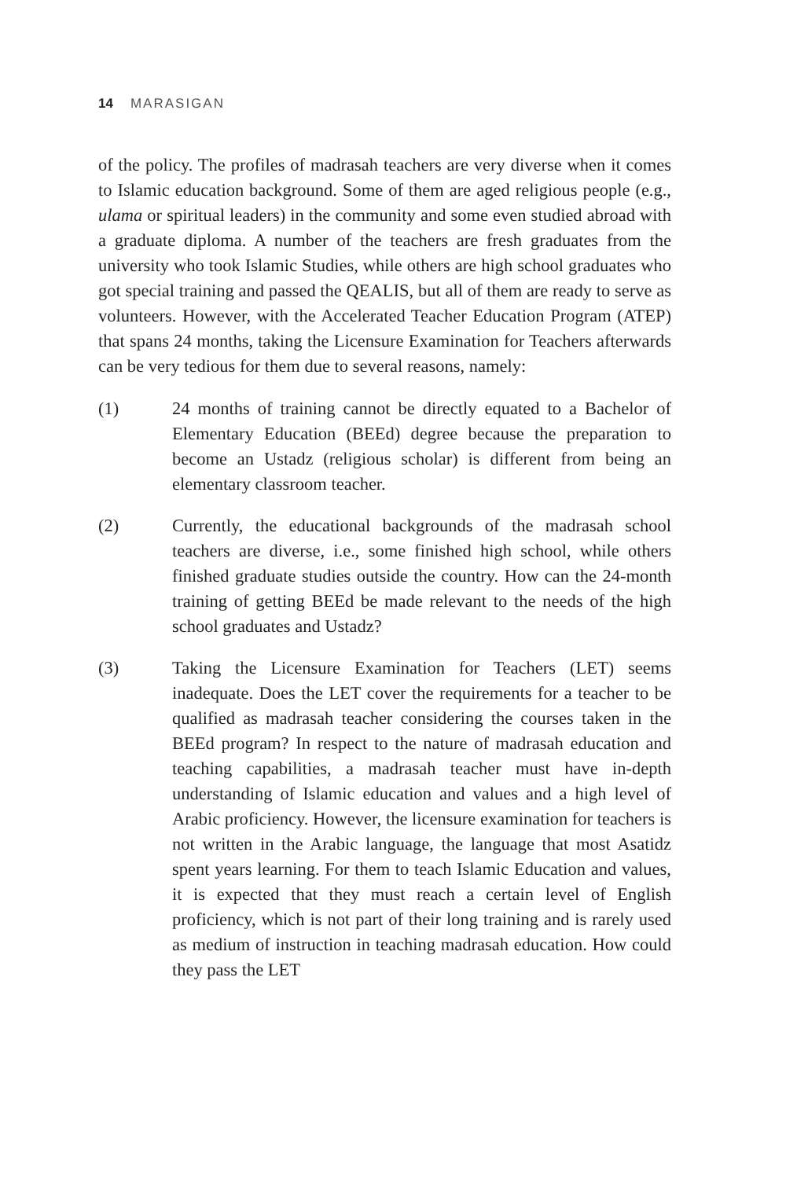14 MARASIGAN
of the policy. The profiles of madrasah teachers are very diverse when it comes to Islamic education background. Some of them are aged religious people (e.g., ulama or spiritual leaders) in the community and some even studied abroad with a graduate diploma. A number of the teachers are fresh graduates from the university who took Islamic Studies, while others are high school graduates who got special training and passed the QEALIS, but all of them are ready to serve as volunteers. However, with the Accelerated Teacher Education Program (ATEP) that spans 24 months, taking the Licensure Examination for Teachers afterwards can be very tedious for them due to several reasons, namely:
(1) 24 months of training cannot be directly equated to a Bachelor of Elementary Education (BEEd) degree because the preparation to become an Ustadz (religious scholar) is different from being an elementary classroom teacher.
(2) Currently, the educational backgrounds of the madrasah school teachers are diverse, i.e., some finished high school, while others finished graduate studies outside the country. How can the 24-month training of getting BEEd be made relevant to the needs of the high school graduates and Ustadz?
(3) Taking the Licensure Examination for Teachers (LET) seems inadequate. Does the LET cover the requirements for a teacher to be qualified as madrasah teacher considering the courses taken in the BEEd program? In respect to the nature of madrasah education and teaching capabilities, a madrasah teacher must have in-depth understanding of Islamic education and values and a high level of Arabic proficiency. However, the licensure examination for teachers is not written in the Arabic language, the language that most Asatidz spent years learning. For them to teach Islamic Education and values, it is expected that they must reach a certain level of English proficiency, which is not part of their long training and is rarely used as medium of instruction in teaching madrasah education. How could they pass the LET